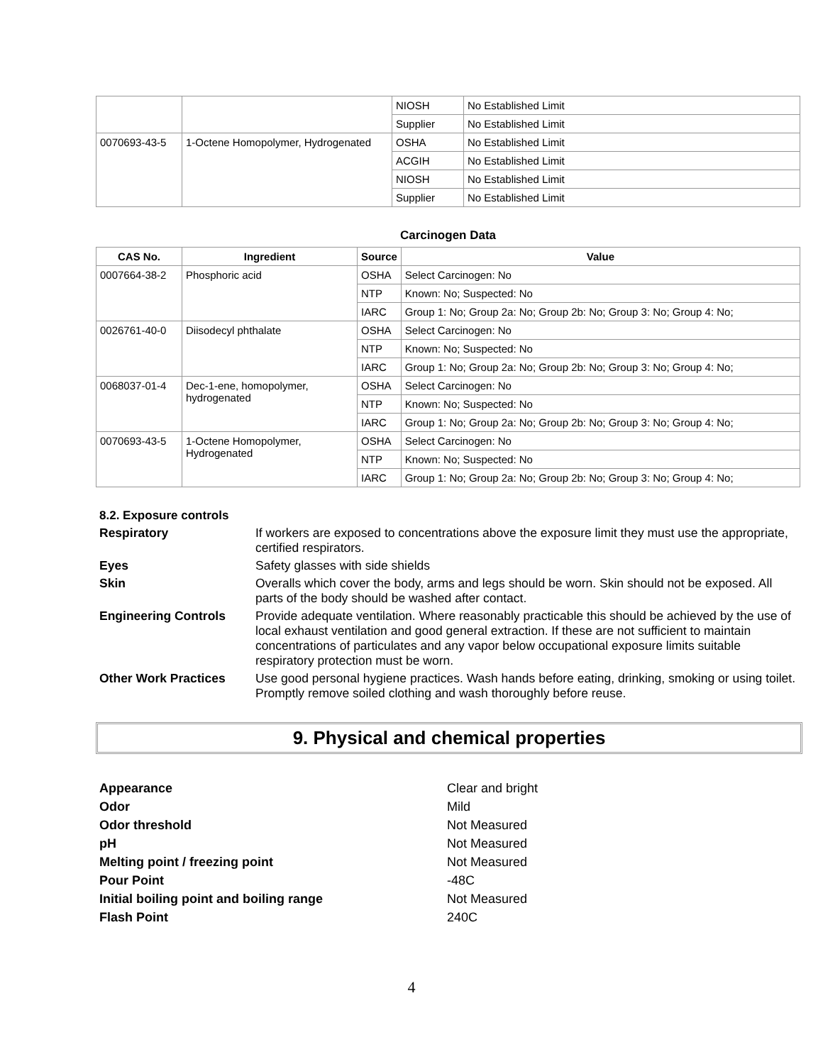| | | NIOSH | No Established Limit |
| | | Supplier | No Established Limit |
| 0070693-43-5 | 1-Octene Homopolymer, Hydrogenated | OSHA | No Established Limit |
| | | ACGIH | No Established Limit |
| | | NIOSH | No Established Limit |
| | | Supplier | No Established Limit |
Carcinogen Data
| CAS No. | Ingredient | Source | Value |
| --- | --- | --- | --- |
| 0007664-38-2 | Phosphoric acid | OSHA | Select Carcinogen: No |
| | | NTP | Known: No; Suspected: No |
| | | IARC | Group 1: No; Group 2a: No; Group 2b: No; Group 3: No; Group 4: No; |
| 0026761-40-0 | Diisodecyl phthalate | OSHA | Select Carcinogen: No |
| | | NTP | Known: No; Suspected: No |
| | | IARC | Group 1: No; Group 2a: No; Group 2b: No; Group 3: No; Group 4: No; |
| 0068037-01-4 | Dec-1-ene, homopolymer, hydrogenated | OSHA | Select Carcinogen: No |
| | | NTP | Known: No; Suspected: No |
| | | IARC | Group 1: No; Group 2a: No; Group 2b: No; Group 3: No; Group 4: No; |
| 0070693-43-5 | 1-Octene Homopolymer, Hydrogenated | OSHA | Select Carcinogen: No |
| | | NTP | Known: No; Suspected: No |
| | | IARC | Group 1: No; Group 2a: No; Group 2b: No; Group 3: No; Group 4: No; |
8.2. Exposure controls
Respiratory
If workers are exposed to concentrations above the exposure limit they must use the appropriate, certified respirators.
Eyes
Safety glasses with side shields
Skin
Overalls which cover the body, arms and legs should be worn. Skin should not be exposed. All parts of the body should be washed after contact.
Engineering Controls
Provide adequate ventilation. Where reasonably practicable this should be achieved by the use of local exhaust ventilation and good general extraction. If these are not sufficient to maintain concentrations of particulates and any vapor below occupational exposure limits suitable respiratory protection must be worn.
Other Work Practices
Use good personal hygiene practices. Wash hands before eating, drinking, smoking or using toilet. Promptly remove soiled clothing and wash thoroughly before reuse.
9. Physical and chemical properties
Appearance
Clear and bright
Odor
Mild
Odor threshold
Not Measured
pH
Not Measured
Melting point / freezing point
Not Measured
Pour Point
-48C
Initial boiling point and boiling range
Not Measured
Flash Point
240C
4